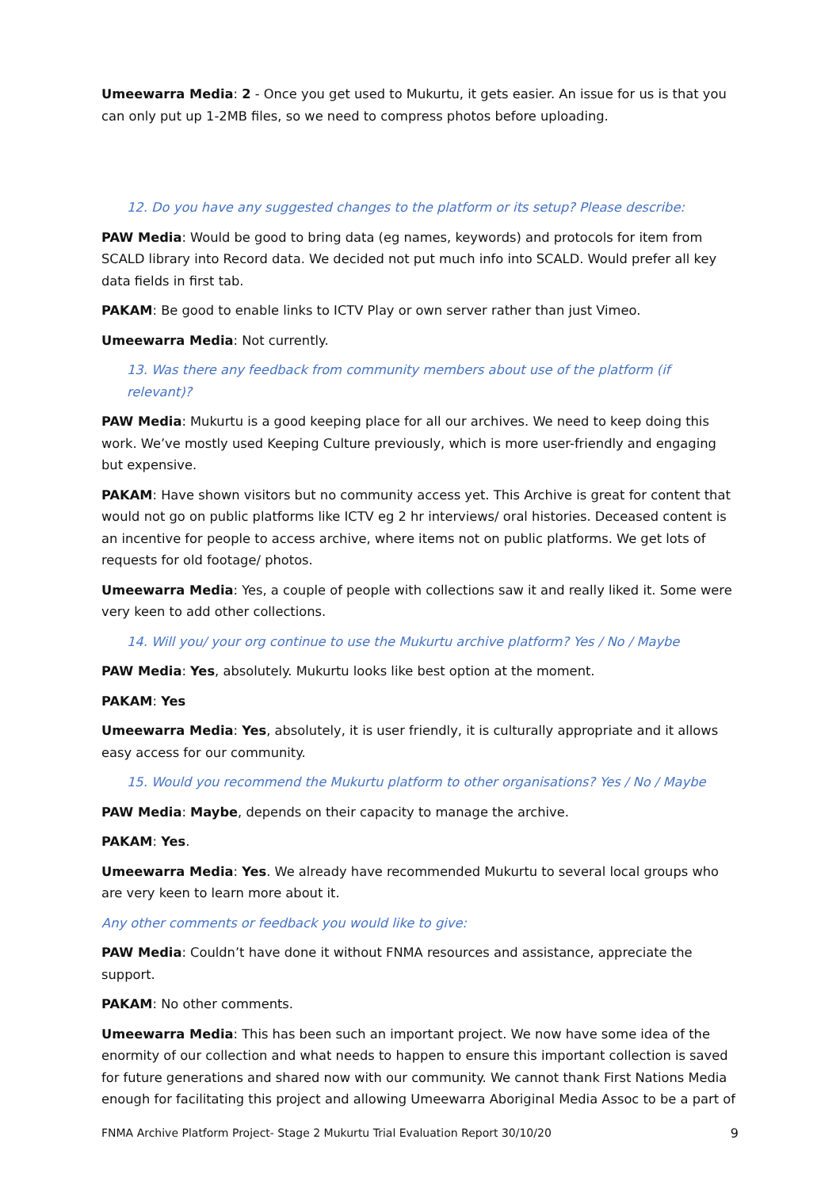Umeewarra Media: 2 - Once you get used to Mukurtu, it gets easier. An issue for us is that you can only put up 1-2MB files, so we need to compress photos before uploading.
12. Do you have any suggested changes to the platform or its setup? Please describe:
PAW Media: Would be good to bring data (eg names, keywords) and protocols for item from SCALD library into Record data. We decided not put much info into SCALD. Would prefer all key data fields in first tab.
PAKAM: Be good to enable links to ICTV Play or own server rather than just Vimeo.
Umeewarra Media: Not currently.
13. Was there any feedback from community members about use of the platform (if relevant)?
PAW Media: Mukurtu is a good keeping place for all our archives. We need to keep doing this work. We’ve mostly used Keeping Culture previously, which is more user-friendly and engaging but expensive.
PAKAM: Have shown visitors but no community access yet. This Archive is great for content that would not go on public platforms like ICTV eg 2 hr interviews/ oral histories. Deceased content is an incentive for people to access archive, where items not on public platforms. We get lots of requests for old footage/ photos.
Umeewarra Media: Yes, a couple of people with collections saw it and really liked it. Some were very keen to add other collections.
14. Will you/ your org continue to use the Mukurtu archive platform? Yes / No / Maybe
PAW Media: Yes, absolutely. Mukurtu looks like best option at the moment.
PAKAM: Yes
Umeewarra Media: Yes, absolutely, it is user friendly, it is culturally appropriate and it allows easy access for our community.
15. Would you recommend the Mukurtu platform to other organisations? Yes / No / Maybe
PAW Media: Maybe, depends on their capacity to manage the archive.
PAKAM: Yes.
Umeewarra Media: Yes. We already have recommended Mukurtu to several local groups who are very keen to learn more about it.
Any other comments or feedback you would like to give:
PAW Media: Couldn’t have done it without FNMA resources and assistance, appreciate the support.
PAKAM: No other comments.
Umeewarra Media: This has been such an important project. We now have some idea of the enormity of our collection and what needs to happen to ensure this important collection is saved for future generations and shared now with our community. We cannot thank First Nations Media enough for facilitating this project and allowing Umeewarra Aboriginal Media Assoc to be a part of
FNMA Archive Platform Project- Stage 2 Mukurtu Trial Evaluation Report 30/10/20 9